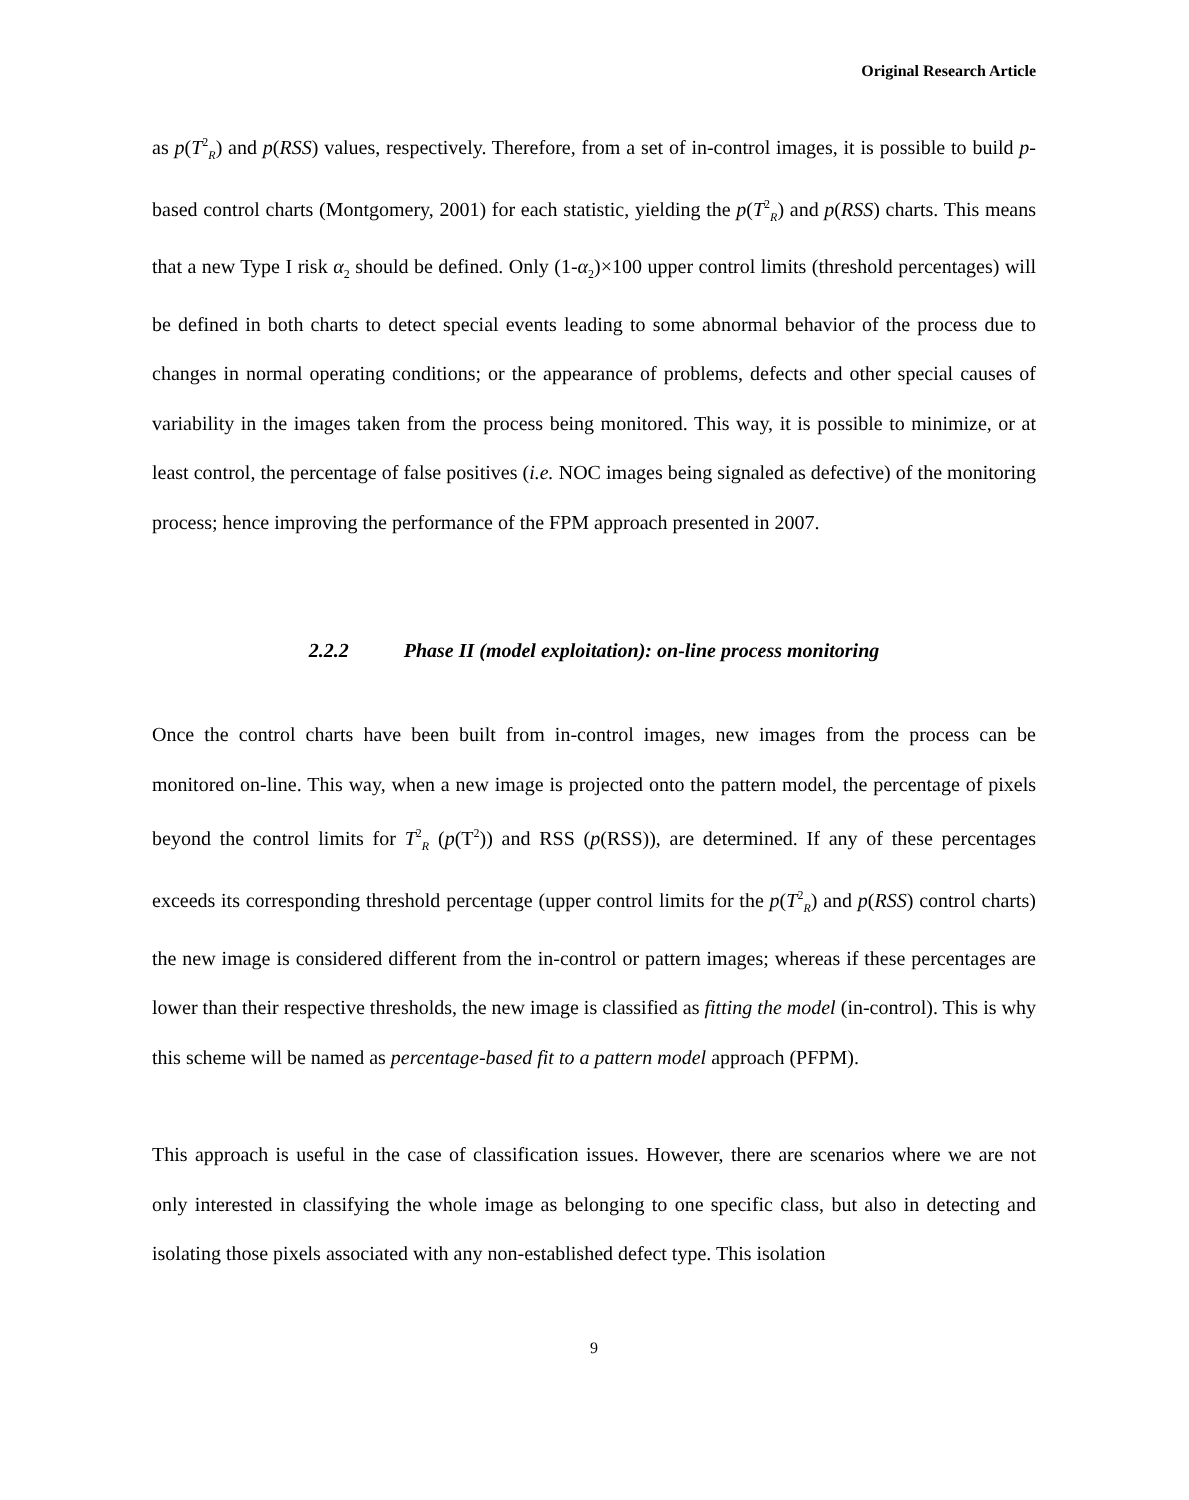Original Research Article
as p(T<sup>2</sup><sub>R</sub>) and p(RSS) values, respectively. Therefore, from a set of in-control images, it is possible to build p-based control charts (Montgomery, 2001) for each statistic, yielding the p(T<sup>2</sup><sub>R</sub>) and p(RSS) charts. This means that a new Type I risk α<sub>2</sub> should be defined. Only (1-α<sub>2</sub>)×100 upper control limits (threshold percentages) will be defined in both charts to detect special events leading to some abnormal behavior of the process due to changes in normal operating conditions; or the appearance of problems, defects and other special causes of variability in the images taken from the process being monitored. This way, it is possible to minimize, or at least control, the percentage of false positives (i.e. NOC images being signaled as defective) of the monitoring process; hence improving the performance of the FPM approach presented in 2007.
2.2.2 Phase II (model exploitation): on-line process monitoring
Once the control charts have been built from in-control images, new images from the process can be monitored on-line. This way, when a new image is projected onto the pattern model, the percentage of pixels beyond the control limits for T<sup>2</sup><sub>R</sub> (p(T<sup>2</sup>)) and RSS (p(RSS)), are determined. If any of these percentages exceeds its corresponding threshold percentage (upper control limits for the p(T<sup>2</sup><sub>R</sub>) and p(RSS) control charts) the new image is considered different from the in-control or pattern images; whereas if these percentages are lower than their respective thresholds, the new image is classified as fitting the model (in-control). This is why this scheme will be named as percentage-based fit to a pattern model approach (PFPM).
This approach is useful in the case of classification issues. However, there are scenarios where we are not only interested in classifying the whole image as belonging to one specific class, but also in detecting and isolating those pixels associated with any non-established defect type. This isolation
9